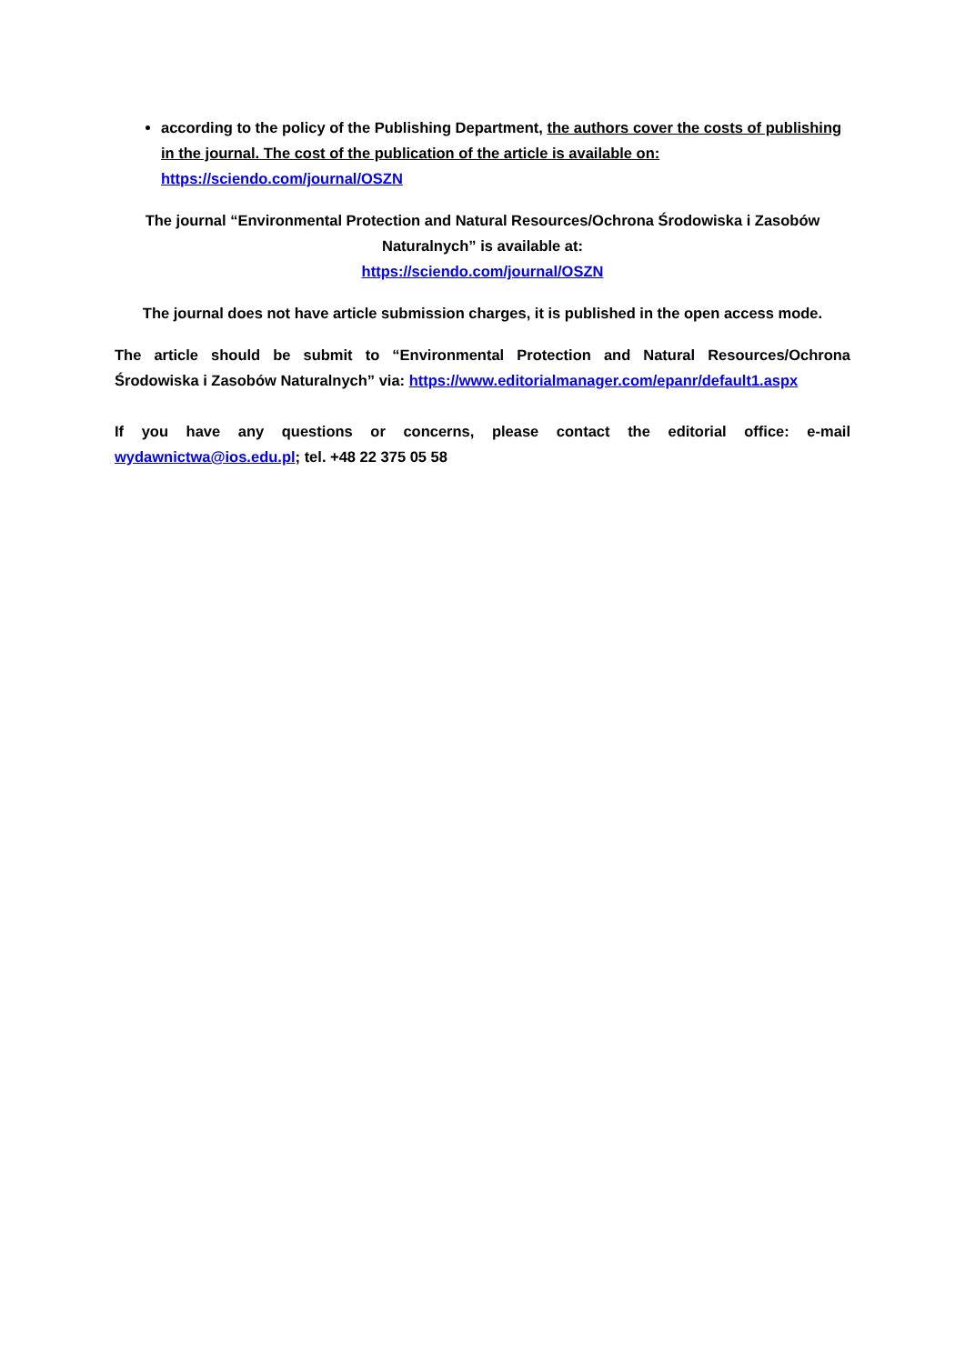according to the policy of the Publishing Department, the authors cover the costs of publishing in the journal. The cost of the publication of the article is available on: https://sciendo.com/journal/OSZN
The journal “Environmental Protection and Natural Resources/Ochrona Środowiska i Zasobów Naturalnych” is available at:
https://sciendo.com/journal/OSZN
The journal does not have article submission charges, it is published in the open access mode.
The article should be submit to “Environmental Protection and Natural Resources/Ochrona Środowiska i Zasobów Naturalnych” via: https://www.editorialmanager.com/epanr/default1.aspx
If you have any questions or concerns, please contact the editorial office: e-mail wydawnictwa@ios.edu.pl; tel. +48 22 375 05 58